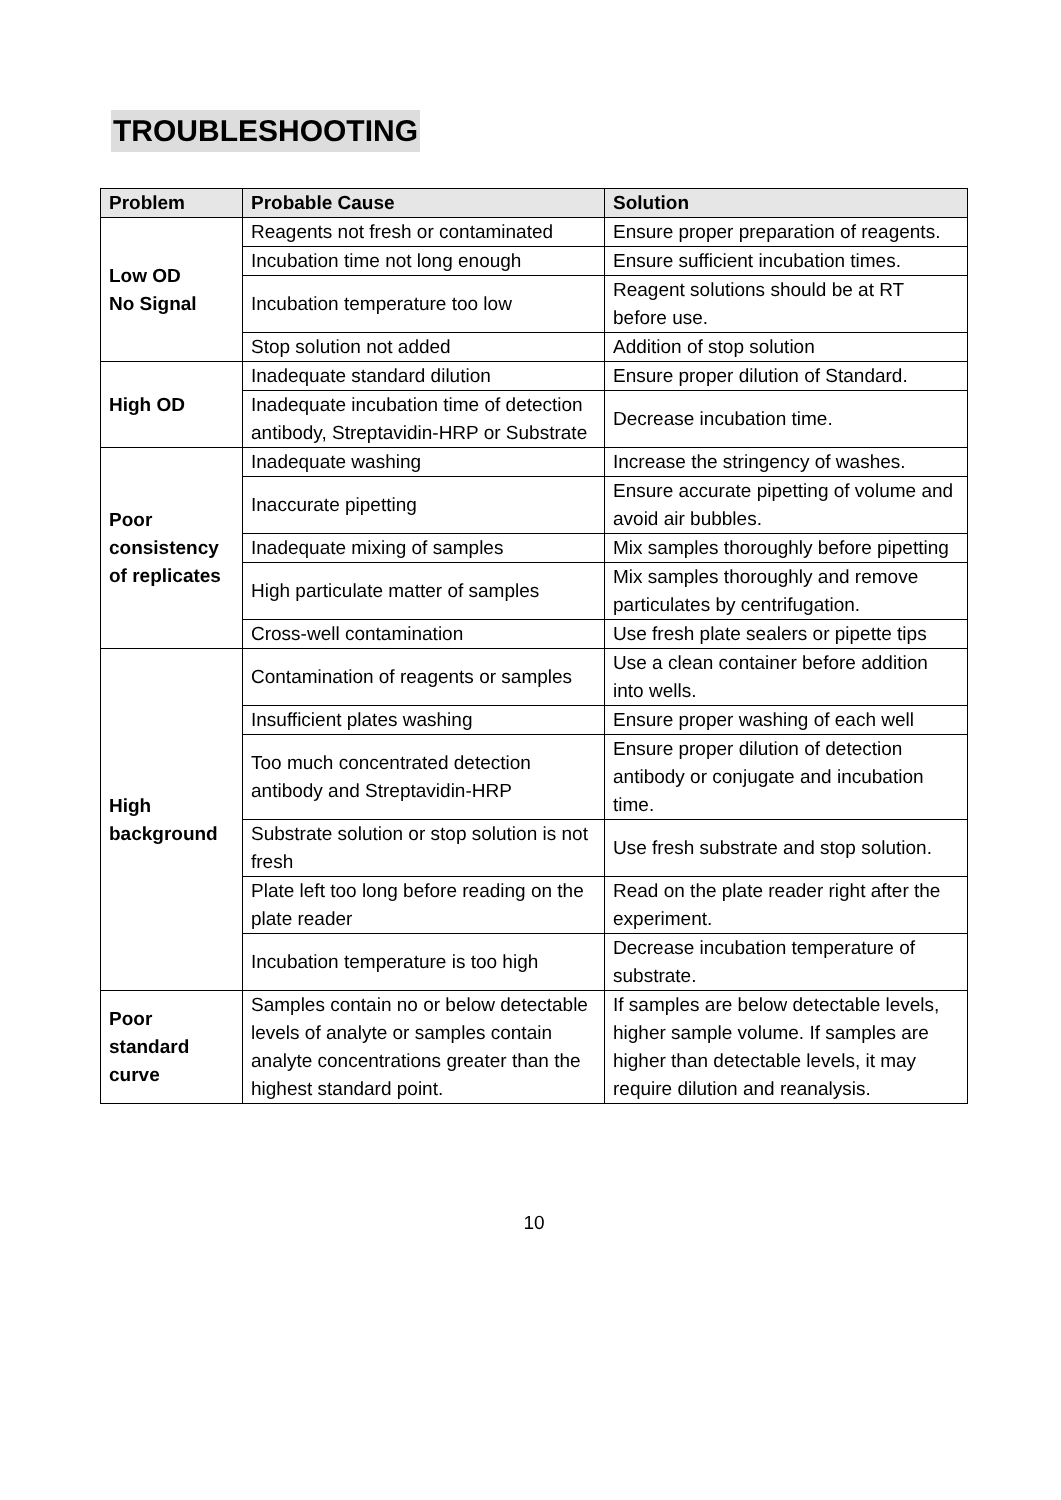TROUBLESHOOTING
| Problem | Probable Cause | Solution |
| --- | --- | --- |
| Low OD No Signal | Reagents not fresh or contaminated | Ensure proper preparation of reagents. |
| | Incubation time not long enough | Ensure sufficient incubation times. |
| | Incubation temperature too low | Reagent solutions should be at RT before use. |
| | Stop solution not added | Addition of stop solution |
| High OD | Inadequate standard dilution | Ensure proper dilution of Standard. |
| | Inadequate incubation time of detection antibody, Streptavidin-HRP or Substrate | Decrease incubation time. |
| Poor consistency of replicates | Inadequate washing | Increase the stringency of washes. |
| | Inaccurate pipetting | Ensure accurate pipetting of volume and avoid air bubbles. |
| | Inadequate mixing of samples | Mix samples thoroughly before pipetting |
| | High particulate matter of samples | Mix samples thoroughly and remove particulates by centrifugation. |
| | Cross-well contamination | Use fresh plate sealers or pipette tips |
| High background | Contamination of reagents or samples | Use a clean container before addition into wells. |
| | Insufficient plates washing | Ensure proper washing of each well |
| | Too much concentrated detection antibody and Streptavidin-HRP | Ensure proper dilution of detection antibody or conjugate and incubation time. |
| | Substrate solution or stop solution is not fresh | Use fresh substrate and stop solution. |
| | Plate left too long before reading on the plate reader | Read on the plate reader right after the experiment. |
| | Incubation temperature is too high | Decrease incubation temperature of substrate. |
| Poor standard curve | Samples contain no or below detectable levels of analyte or samples contain analyte concentrations greater than the highest standard point. | If samples are below detectable levels, higher sample volume. If samples are higher than detectable levels, it may require dilution and reanalysis. |
10